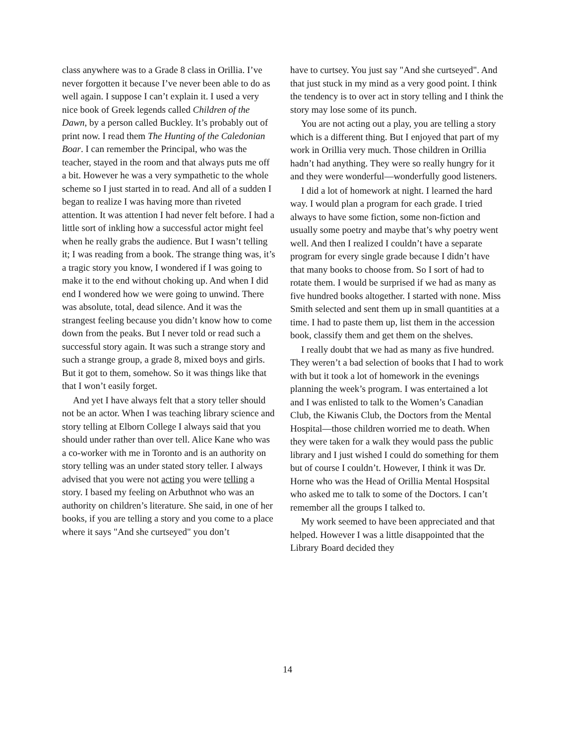class anywhere was to a Grade 8 class in Orillia. I’ve never forgotten it because I’ve never been able to do as well again. I suppose I can’t explain it. I used a very nice book of Greek legends called Children of the Dawn, by a person called Buckley. It’s probably out of print now. I read them The Hunting of the Caledonian Boar. I can remember the Principal, who was the teacher, stayed in the room and that always puts me off a bit. However he was a very sympathetic to the whole scheme so I just started in to read. And all of a sudden I began to realize I was having more than riveted attention. It was attention I had never felt before. I had a little sort of inkling how a successful actor might feel when he really grabs the audience. But I wasn’t telling it; I was reading from a book. The strange thing was, it’s a tragic story you know, I wondered if I was going to make it to the end without choking up. And when I did end I wondered how we were going to unwind. There was absolute, total, dead silence. And it was the strangest feeling because you didn’t know how to come down from the peaks. But I never told or read such a successful story again. It was such a strange story and such a strange group, a grade 8, mixed boys and girls. But it got to them, somehow. So it was things like that that I won’t easily forget.
And yet I have always felt that a story teller should not be an actor. When I was teaching library science and story telling at Elborn College I always said that you should under rather than over tell. Alice Kane who was a co-worker with me in Toronto and is an authority on story telling was an under stated story teller. I always advised that you were not acting you were telling a story. I based my feeling on Arbuthnot who was an authority on children’s literature. She said, in one of her books, if you are telling a story and you come to a place where it says "And she curtseyed" you don’t
have to curtsey. You just say "And she curtseyed". And that just stuck in my mind as a very good point. I think the tendency is to over act in story telling and I think the story may lose some of its punch.
You are not acting out a play, you are telling a story which is a different thing. But I enjoyed that part of my work in Orillia very much. Those children in Orillia hadn’t had anything. They were so really hungry for it and they were wonderful—wonderfully good listeners.
I did a lot of homework at night. I learned the hard way. I would plan a program for each grade. I tried always to have some fiction, some non-fiction and usually some poetry and maybe that’s why poetry went well. And then I realized I couldn’t have a separate program for every single grade because I didn’t have that many books to choose from. So I sort of had to rotate them. I would be surprised if we had as many as five hundred books altogether. I started with none. Miss Smith selected and sent them up in small quantities at a time. I had to paste them up, list them in the accession book, classify them and get them on the shelves.
I really doubt that we had as many as five hundred. They weren’t a bad selection of books that I had to work with but it took a lot of homework in the evenings planning the week’s program. I was entertained a lot and I was enlisted to talk to the Women’s Canadian Club, the Kiwanis Club, the Doctors from the Mental Hospital—those children worried me to death. When they were taken for a walk they would pass the public library and I just wished I could do something for them but of course I couldn’t. However, I think it was Dr. Horne who was the Head of Orillia Mental Hospsital who asked me to talk to some of the Doctors. I can’t remember all the groups I talked to.
My work seemed to have been appreciated and that helped. However I was a little disappointed that the Library Board decided they
14